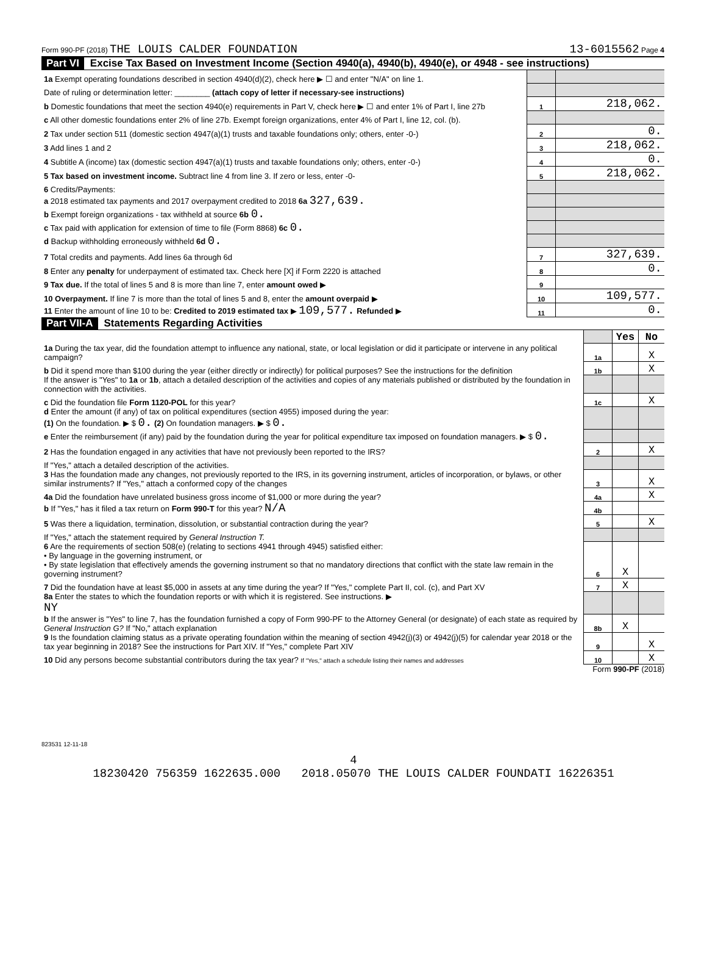Form 990-PF (2018) THE LOUIS CALDER FOUNDATION 13-6015562 Page 4
Part VI Excise Tax Based on Investment Income (Section 4940(a), 4940(b), 4940(e), or 4948 - see instructions)
| 1a Exempt operating foundations described in section 4940(d)(2), check here ▶ ☐ and enter "N/A" on line 1. | | |
| Date of ruling or determination letter: ________ (attach copy of letter if necessary-see instructions) | | |
| b Domestic foundations that meet the section 4940(e) requirements in Part V, check here ▶ ☐ and enter 1% of Part I, line 27b | 1 | 218,062. |
| c All other domestic foundations enter 2% of line 27b. Exempt foreign organizations, enter 4% of Part I, line 12, col. (b). | | |
| 2 Tax under section 511 (domestic section 4947(a)(1) trusts and taxable foundations only; others, enter -0-) | 2 | 0. |
| 3 Add lines 1 and 2 | 3 | 218,062. |
| 4 Subtitle A (income) tax (domestic section 4947(a)(1) trusts and taxable foundations only; others, enter -0-) | 4 | 0. |
| 5 Tax based on investment income. Subtract line 4 from line 3. If zero or less, enter -0- | 5 | 218,062. |
| 6 Credits/Payments: | | |
| a 2018 estimated tax payments and 2017 overpayment credited to 2018 6a 327,639. | | |
| b Exempt foreign organizations - tax withheld at source 6b 0. | | |
| c Tax paid with application for extension of time to file (Form 8868) 6c 0. | | |
| d Backup withholding erroneously withheld 6d 0. | | |
| 7 Total credits and payments. Add lines 6a through 6d | 7 | 327,639. |
| 8 Enter any penalty for underpayment of estimated tax. Check here [X] if Form 2220 is attached | 8 | 0. |
| 9 Tax due. If the total of lines 5 and 8 is more than line 7, enter amount owed ▶ | 9 | |
| 10 Overpayment. If line 7 is more than the total of lines 5 and 8, enter the amount overpaid ▶ | 10 | 109,577. |
| 11 Enter the amount of line 10 to be: Credited to 2019 estimated tax ▶ 109,577. Refunded ▶ | 11 | 0. |
Part VII-A Statements Regarding Activities
| | | Yes | No |
| 1a During the tax year, did the foundation attempt to influence any national, state, or local legislation or did it participate or intervene in any political campaign? | 1a | | X |
| b Did it spend more than $100 during the year (either directly or indirectly) for political purposes? See the instructions for the definition | 1b | | X |
| If the answer is "Yes" to 1a or 1b , attach a detailed description of the activities and copies of any materials published or distributed by the foundation in connection with the activities. | | | |
| c Did the foundation file Form 1120-POL for this year? | 1c | | X |
| d Enter the amount (if any) of tax on political expenditures (section 4955) imposed during the year: (1) On the foundation. ▶ $ 0. (2) On foundation managers. ▶ $ 0. | | | |
| e Enter the reimbursement (if any) paid by the foundation during the year for political expenditure tax imposed on foundation managers. ▶ $ 0. | | | |
| 2 Has the foundation engaged in any activities that have not previously been reported to the IRS? | 2 | | X |
| If "Yes," attach a detailed description of the activities. | | | |
| 3 Has the foundation made any changes, not previously reported to the IRS, in its governing instrument, articles of incorporation, or bylaws, or other similar instruments? If "Yes," attach a conformed copy of the changes | 3 | | X |
| 4a Did the foundation have unrelated business gross income of $1,000 or more during the year? | 4a | | X |
| b If "Yes," has it filed a tax return on Form 990-T for this year? N/A | 4b | | |
| 5 Was there a liquidation, termination, dissolution, or substantial contraction during the year? | 5 | | X |
| If "Yes," attach the statement required by General Instruction T. | | | |
| 6 Are the requirements of section 508(e) (relating to sections 4941 through 4945) satisfied either: • By language in the governing instrument, or • By state legislation that effectively amends the governing instrument so that no mandatory directions that conflict with the state law remain in the governing instrument? | 6 | X | |
| 7 Did the foundation have at least $5,000 in assets at any time during the year? If "Yes," complete Part II, col. (c), and Part XV | 7 | X | |
| 8a Enter the states to which the foundation reports or with which it is registered. See instructions. ▶ NY | | | |
| b If the answer is "Yes" to line 7, has the foundation furnished a copy of Form 990-PF to the Attorney General (or designate) of each state as required by General Instruction G? If "No," attach explanation | 8b | X | |
| 9 Is the foundation claiming status as a private operating foundation within the meaning of section 4942(j)(3) or 4942(j)(5) for calendar year 2018 or the tax year beginning in 2018? See the instructions for Part XIV. If "Yes," complete Part XIV | 9 | | X |
| 10 Did any persons become substantial contributors during the tax year? If "Yes," attach a schedule listing their names and addresses | 10 | | X |
Form 990-PF (2018)
823531 12-11-18
4
18230420 756359 1622635.000 2018.05070 THE LOUIS CALDER FOUNDATI 16226351